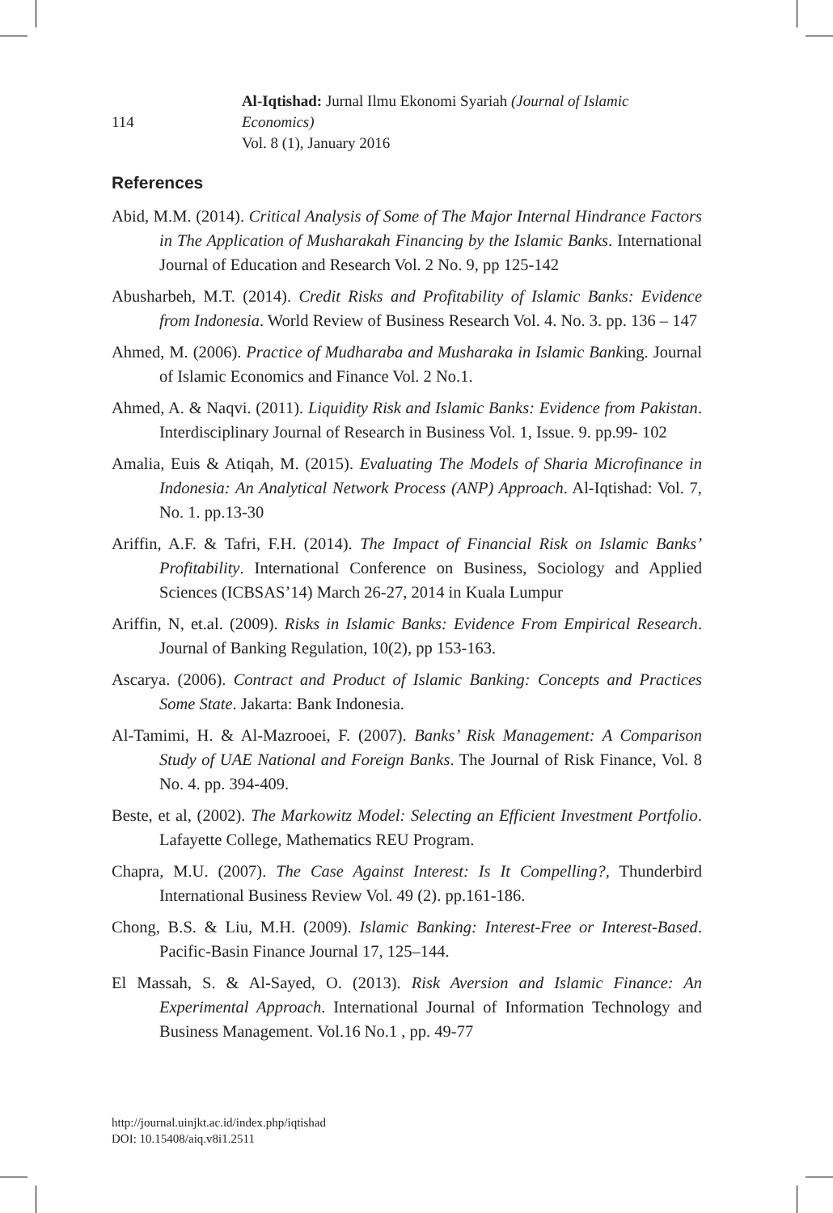114
Al-Iqtishad: Jurnal Ilmu Ekonomi Syariah (Journal of Islamic Economics)
Vol. 8 (1), January 2016
References
Abid, M.M. (2014). Critical Analysis of Some of The Major Internal Hindrance Factors in The Application of Musharakah Financing by the Islamic Banks. International Journal of Education and Research Vol. 2 No. 9, pp 125-142
Abusharbeh, M.T. (2014). Credit Risks and Profitability of Islamic Banks: Evidence from Indonesia. World Review of Business Research Vol. 4. No. 3. pp. 136 – 147
Ahmed, M. (2006). Practice of Mudharaba and Musharaka in Islamic Banking. Journal of Islamic Economics and Finance Vol. 2 No.1.
Ahmed, A. & Naqvi. (2011). Liquidity Risk and Islamic Banks: Evidence from Pakistan. Interdisciplinary Journal of Research in Business Vol. 1, Issue. 9. pp.99- 102
Amalia, Euis & Atiqah, M. (2015). Evaluating The Models of Sharia Microfinance in Indonesia: An Analytical Network Process (ANP) Approach. Al-Iqtishad: Vol. 7, No. 1. pp.13-30
Ariffin, A.F. & Tafri, F.H. (2014). The Impact of Financial Risk on Islamic Banks’ Profitability. International Conference on Business, Sociology and Applied Sciences (ICBSAS’14) March 26-27, 2014 in Kuala Lumpur
Ariffin, N, et.al. (2009). Risks in Islamic Banks: Evidence From Empirical Research. Journal of Banking Regulation, 10(2), pp 153-163.
Ascarya. (2006). Contract and Product of Islamic Banking: Concepts and Practices Some State. Jakarta: Bank Indonesia.
Al-Tamimi, H. & Al-Mazrooei, F. (2007). Banks’ Risk Management: A Comparison Study of UAE National and Foreign Banks. The Journal of Risk Finance, Vol. 8 No. 4. pp. 394-409.
Beste, et al, (2002). The Markowitz Model: Selecting an Efficient Investment Portfolio. Lafayette College, Mathematics REU Program.
Chapra, M.U. (2007). The Case Against Interest: Is It Compelling?, Thunderbird International Business Review Vol. 49 (2). pp.161-186.
Chong, B.S. & Liu, M.H. (2009). Islamic Banking: Interest-Free or Interest-Based. Pacific-Basin Finance Journal 17, 125–144.
El Massah, S. & Al-Sayed, O. (2013). Risk Aversion and Islamic Finance: An Experimental Approach. International Journal of Information Technology and Business Management. Vol.16 No.1 , pp. 49-77
http://journal.uinjkt.ac.id/index.php/iqtishad
DOI: 10.15408/aiq.v8i1.2511